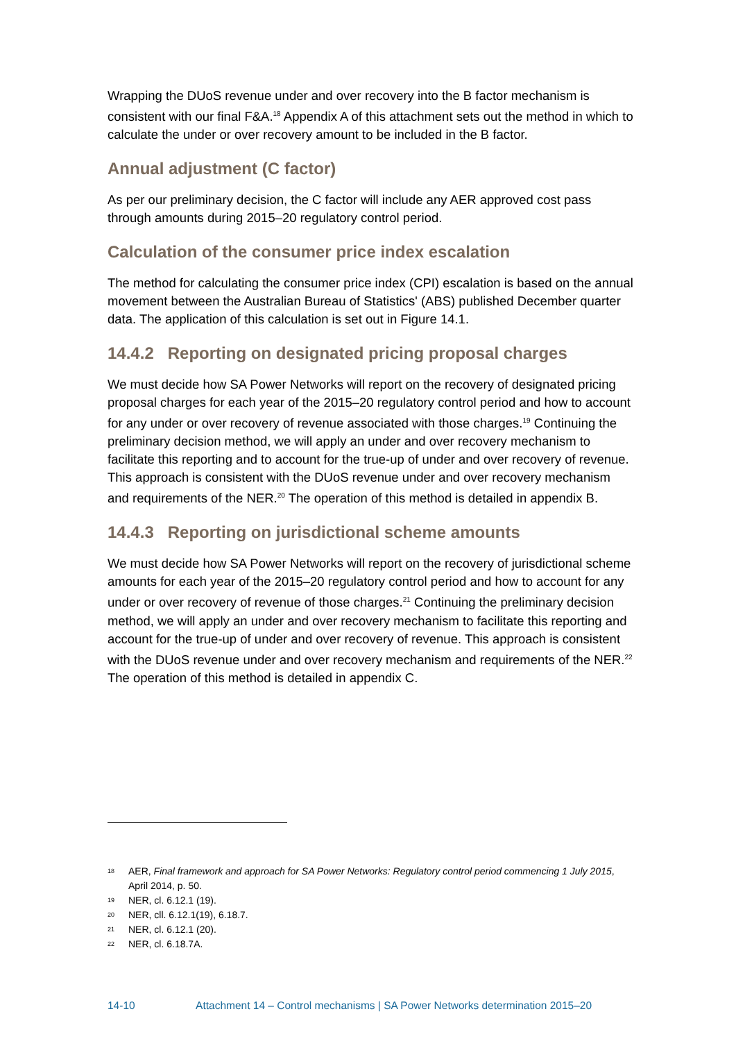Wrapping the DUoS revenue under and over recovery into the B factor mechanism is consistent with our final F&A.<sup>18</sup> Appendix A of this attachment sets out the method in which to calculate the under or over recovery amount to be included in the B factor.
Annual adjustment (C factor)
As per our preliminary decision, the C factor will include any AER approved cost pass through amounts during 2015–20 regulatory control period.
Calculation of the consumer price index escalation
The method for calculating the consumer price index (CPI) escalation is based on the annual movement between the Australian Bureau of Statistics' (ABS) published December quarter data. The application of this calculation is set out in Figure 14.1.
14.4.2 Reporting on designated pricing proposal charges
We must decide how SA Power Networks will report on the recovery of designated pricing proposal charges for each year of the 2015–20 regulatory control period and how to account for any under or over recovery of revenue associated with those charges.<sup>19</sup> Continuing the preliminary decision method, we will apply an under and over recovery mechanism to facilitate this reporting and to account for the true-up of under and over recovery of revenue. This approach is consistent with the DUoS revenue under and over recovery mechanism and requirements of the NER.<sup>20</sup> The operation of this method is detailed in appendix B.
14.4.3 Reporting on jurisdictional scheme amounts
We must decide how SA Power Networks will report on the recovery of jurisdictional scheme amounts for each year of the 2015–20 regulatory control period and how to account for any under or over recovery of revenue of those charges.<sup>21</sup> Continuing the preliminary decision method, we will apply an under and over recovery mechanism to facilitate this reporting and account for the true-up of under and over recovery of revenue. This approach is consistent with the DUoS revenue under and over recovery mechanism and requirements of the NER.<sup>22</sup> The operation of this method is detailed in appendix C.
18 AER, Final framework and approach for SA Power Networks: Regulatory control period commencing 1 July 2015, April 2014, p. 50.
19 NER, cl. 6.12.1 (19).
20 NER, cll. 6.12.1(19), 6.18.7.
21 NER, cl. 6.12.1 (20).
22 NER, cl. 6.18.7A.
14-10 Attachment 14 – Control mechanisms | SA Power Networks determination 2015–20